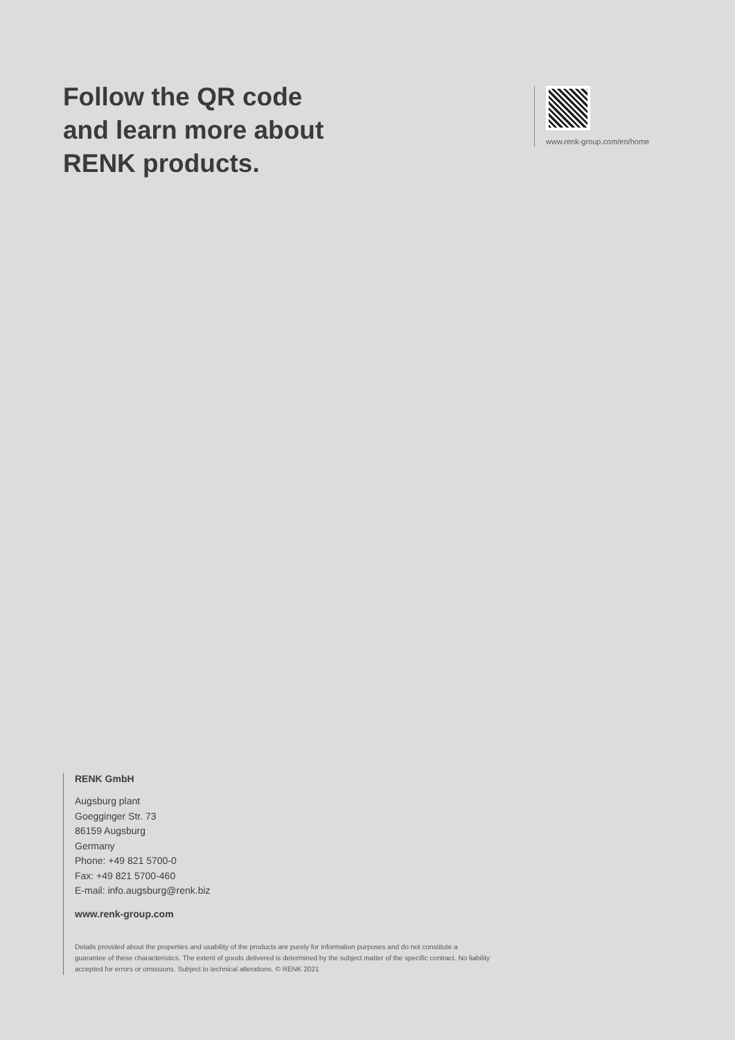Follow the QR code
and learn more about
RENK products.
www.renk-group.com/en/home
RENK GmbH
Augsburg plant
Goegginger Str. 73
86159 Augsburg
Germany
Phone: +49 821 5700-0
Fax: +49 821 5700-460
E-mail: info.augsburg@renk.biz
www.renk-group.com
Details provided about the properties and usability of the products are purely for information purposes and do not constitute a guarantee of these characteristics. The extent of goods delivered is determined by the subject matter of the specific contract. No liability accepted for errors or omissions. Subject to technical alterations. © RENK 2021